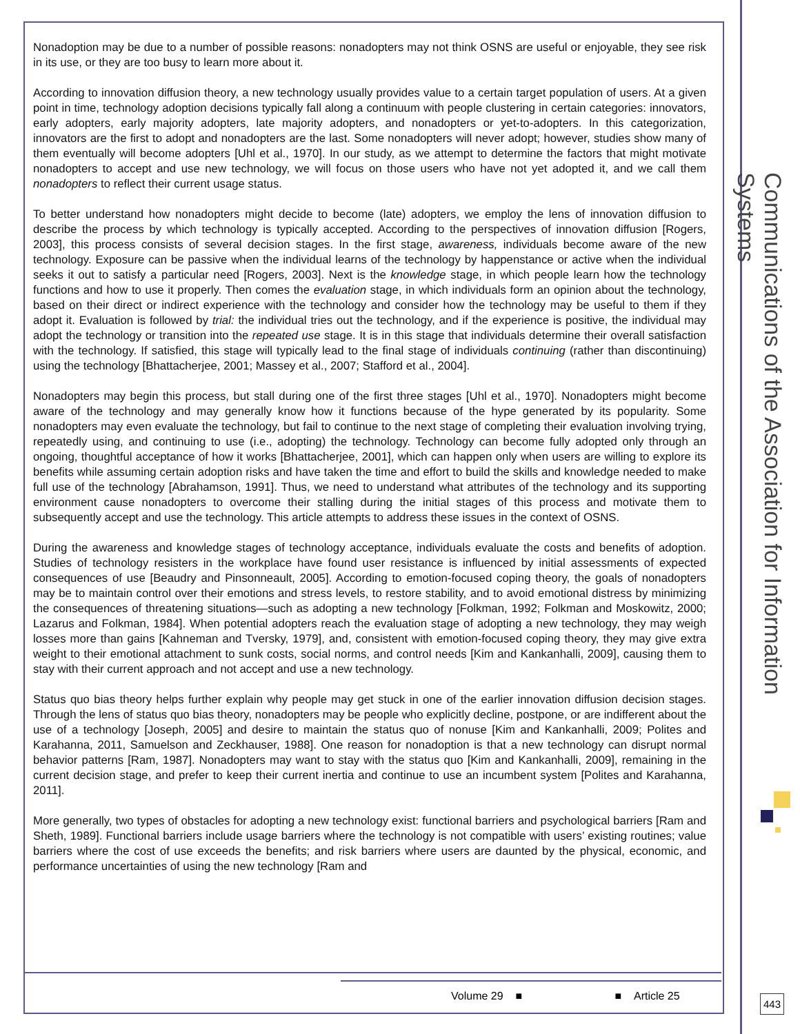Nonadoption may be due to a number of possible reasons: nonadopters may not think OSNS are useful or enjoyable, they see risk in its use, or they are too busy to learn more about it.
According to innovation diffusion theory, a new technology usually provides value to a certain target population of users. At a given point in time, technology adoption decisions typically fall along a continuum with people clustering in certain categories: innovators, early adopters, early majority adopters, late majority adopters, and nonadopters or yet-to-adopters. In this categorization, innovators are the first to adopt and nonadopters are the last. Some nonadopters will never adopt; however, studies show many of them eventually will become adopters [Uhl et al., 1970]. In our study, as we attempt to determine the factors that might motivate nonadopters to accept and use new technology, we will focus on those users who have not yet adopted it, and we call them nonadopters to reflect their current usage status.
To better understand how nonadopters might decide to become (late) adopters, we employ the lens of innovation diffusion to describe the process by which technology is typically accepted. According to the perspectives of innovation diffusion [Rogers, 2003], this process consists of several decision stages. In the first stage, awareness, individuals become aware of the new technology. Exposure can be passive when the individual learns of the technology by happenstance or active when the individual seeks it out to satisfy a particular need [Rogers, 2003]. Next is the knowledge stage, in which people learn how the technology functions and how to use it properly. Then comes the evaluation stage, in which individuals form an opinion about the technology, based on their direct or indirect experience with the technology and consider how the technology may be useful to them if they adopt it. Evaluation is followed by trial: the individual tries out the technology, and if the experience is positive, the individual may adopt the technology or transition into the repeated use stage. It is in this stage that individuals determine their overall satisfaction with the technology. If satisfied, this stage will typically lead to the final stage of individuals continuing (rather than discontinuing) using the technology [Bhattacherjee, 2001; Massey et al., 2007; Stafford et al., 2004].
Nonadopters may begin this process, but stall during one of the first three stages [Uhl et al., 1970]. Nonadopters might become aware of the technology and may generally know how it functions because of the hype generated by its popularity. Some nonadopters may even evaluate the technology, but fail to continue to the next stage of completing their evaluation involving trying, repeatedly using, and continuing to use (i.e., adopting) the technology. Technology can become fully adopted only through an ongoing, thoughtful acceptance of how it works [Bhattacherjee, 2001], which can happen only when users are willing to explore its benefits while assuming certain adoption risks and have taken the time and effort to build the skills and knowledge needed to make full use of the technology [Abrahamson, 1991]. Thus, we need to understand what attributes of the technology and its supporting environment cause nonadopters to overcome their stalling during the initial stages of this process and motivate them to subsequently accept and use the technology. This article attempts to address these issues in the context of OSNS.
During the awareness and knowledge stages of technology acceptance, individuals evaluate the costs and benefits of adoption. Studies of technology resisters in the workplace have found user resistance is influenced by initial assessments of expected consequences of use [Beaudry and Pinsonneault, 2005]. According to emotion-focused coping theory, the goals of nonadopters may be to maintain control over their emotions and stress levels, to restore stability, and to avoid emotional distress by minimizing the consequences of threatening situations—such as adopting a new technology [Folkman, 1992; Folkman and Moskowitz, 2000; Lazarus and Folkman, 1984]. When potential adopters reach the evaluation stage of adopting a new technology, they may weigh losses more than gains [Kahneman and Tversky, 1979], and, consistent with emotion-focused coping theory, they may give extra weight to their emotional attachment to sunk costs, social norms, and control needs [Kim and Kankanhalli, 2009], causing them to stay with their current approach and not accept and use a new technology.
Status quo bias theory helps further explain why people may get stuck in one of the earlier innovation diffusion decision stages. Through the lens of status quo bias theory, nonadopters may be people who explicitly decline, postpone, or are indifferent about the use of a technology [Joseph, 2005] and desire to maintain the status quo of nonuse [Kim and Kankanhalli, 2009; Polites and Karahanna, 2011, Samuelson and Zeckhauser, 1988]. One reason for nonadoption is that a new technology can disrupt normal behavior patterns [Ram, 1987]. Nonadopters may want to stay with the status quo [Kim and Kankanhalli, 2009], remaining in the current decision stage, and prefer to keep their current inertia and continue to use an incumbent system [Polites and Karahanna, 2011].
More generally, two types of obstacles for adopting a new technology exist: functional barriers and psychological barriers [Ram and Sheth, 1989]. Functional barriers include usage barriers where the technology is not compatible with users’ existing routines; value barriers where the cost of use exceeds the benefits; and risk barriers where users are daunted by the physical, economic, and performance uncertainties of using the new technology [Ram and
Volume 29 ■ ■ Article 25
Communications of the Association for Information Systems
443